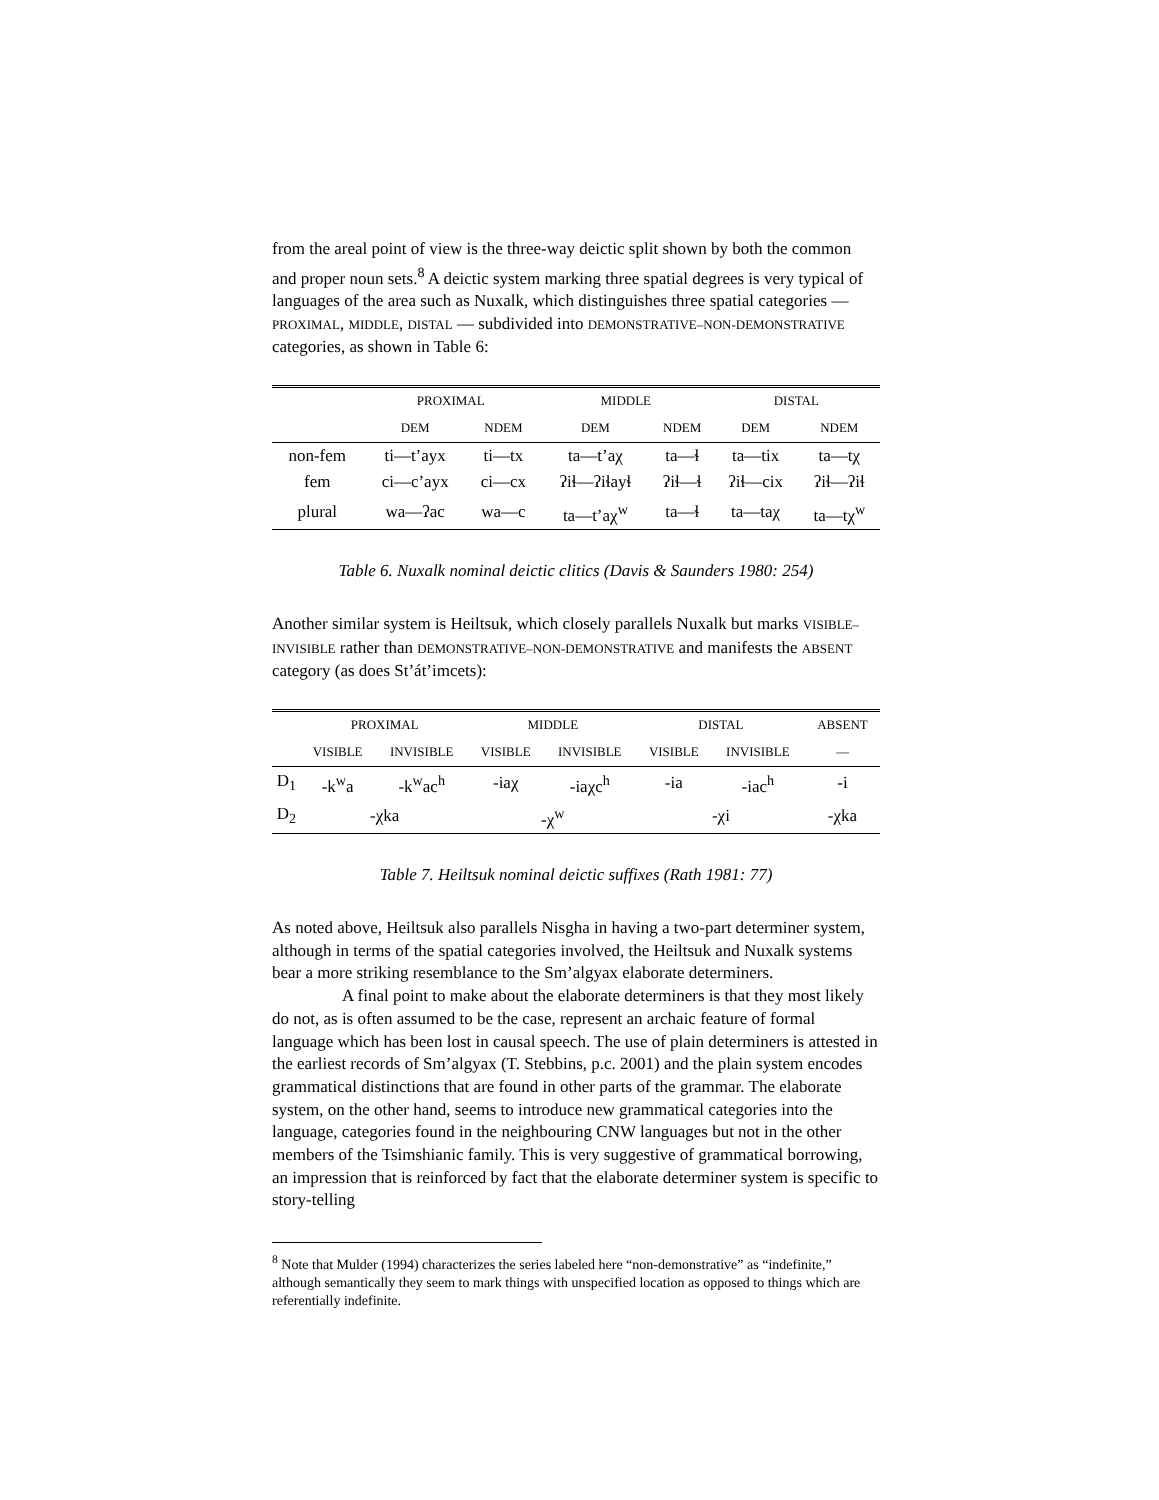from the areal point of view is the three-way deictic split shown by both the common and proper noun sets.<sup>8</sup> A deictic system marking three spatial degrees is very typical of languages of the area such as Nuxalk, which distinguishes three spatial categories — PROXIMAL, MIDDLE, DISTAL — subdivided into DEMONSTRATIVE–NON-DEMONSTRATIVE categories, as shown in Table 6:
| | PROXIMAL | | MIDDLE | | DISTAL | |
| --- | --- | --- | --- | --- | --- | --- |
| | DEM | NDEM | DEM | NDEM | DEM | NDEM |
| non-fem | ti—t’ayx | ti—tx | ta—t’aχ | ta—ɬ | ta—tix | ta—tχ |
| fem | ci—c’ayx | ci—cx | ʔiɬ—ʔiɬayɬ | ʔiɬ—ɬ | ʔiɬ—cix | ʔiɬ—ʔiɬ |
| plural | wa—ʔac | wa—c | ta—t’aχ<sup>w</sup> | ta—ɬ | ta—taχ | ta—tχ<sup>w</sup> |
Table 6. Nuxalk nominal deictic clitics (Davis & Saunders 1980: 254)
Another similar system is Heiltsuk, which closely parallels Nuxalk but marks VISIBLE–INVISIBLE rather than DEMONSTRATIVE–NON-DEMONSTRATIVE and manifests the ABSENT category (as does St’át’imcets):
| | PROXIMAL | | MIDDLE | | DISTAL | | ABSENT |
| --- | --- | --- | --- | --- | --- | --- | --- |
| | VISIBLE | INVISIBLE | VISIBLE | INVISIBLE | VISIBLE | INVISIBLE | — |
| D<sub>1</sub> | -k<sup>w</sup>a | -k<sup>w</sup>ac<sup>h</sup> | -iaχ | -iaχc<sup>h</sup> | -ia | -iac<sup>h</sup> | -i |
| D<sub>2</sub> | -χka | | -χ<sup>w</sup> | | -χi | | -χka |
Table 7. Heiltsuk nominal deictic suffixes (Rath 1981: 77)
As noted above, Heiltsuk also parallels Nisgha in having a two-part determiner system, although in terms of the spatial categories involved, the Heiltsuk and Nuxalk systems bear a more striking resemblance to the Sm’algyax elaborate determiners.
A final point to make about the elaborate determiners is that they most likely do not, as is often assumed to be the case, represent an archaic feature of formal language which has been lost in causal speech. The use of plain determiners is attested in the earliest records of Sm’algyax (T. Stebbins, p.c. 2001) and the plain system encodes grammatical distinctions that are found in other parts of the grammar. The elaborate system, on the other hand, seems to introduce new grammatical categories into the language, categories found in the neighbouring CNW languages but not in the other members of the Tsimshianic family. This is very suggestive of grammatical borrowing, an impression that is reinforced by fact that the elaborate determiner system is specific to story-telling
<sup>8</sup> Note that Mulder (1994) characterizes the series labeled here “non-demonstrative” as “indefinite,” although semantically they seem to mark things with unspecified location as opposed to things which are referentially indefinite.